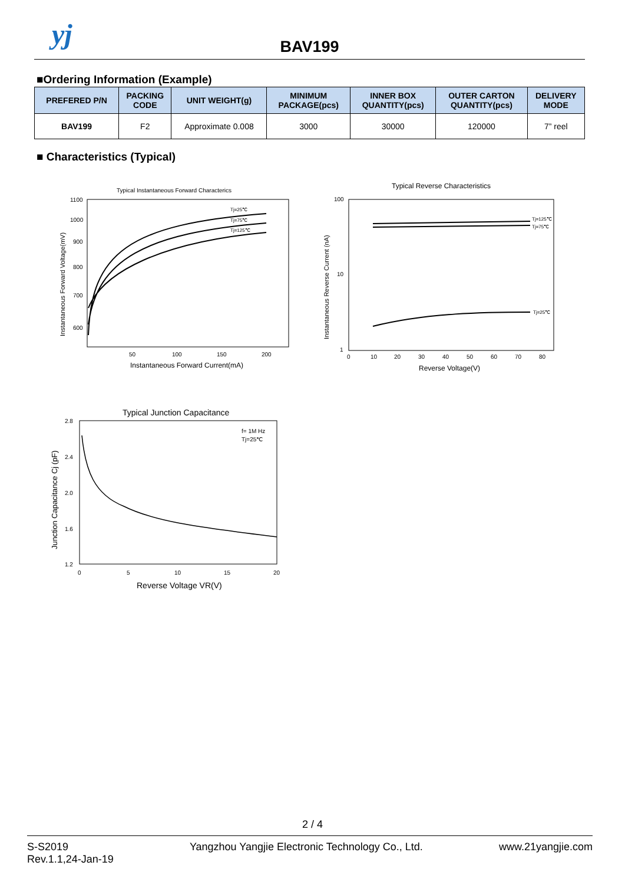yj
BAV199
■Ordering Information (Example)
| PREFERED P/N | PACKING CODE | UNIT WEIGHT(g) | MINIMUM PACKAGE(pcs) | INNER BOX QUANTITY(pcs) | OUTER CARTON QUANTITY(pcs) | DELIVERY MODE |
| --- | --- | --- | --- | --- | --- | --- |
| BAV199 | F2 | Approximate 0.008 | 3000 | 30000 | 120000 | 7” reel |
■ Characteristics (Typical)
Typical Instantaneous Forward Characterics
Tj=25℃
Tj=75℃
Tj=125℃
1100
1000
900
800
700
600
50
100
150
200
Instantaneous Forward Current(mA)
Instantaneous Forward Voltage(mV)
Typical Reverse Characteristics
Tj=125℃
Tj=75℃
Tj=25℃
100
10
1
0
10
20
30
40
50
60
70
80
Reverse Voltage(V)
Instantaneous Reverse Current (nA)
Typical Junction Capacitance
f= 1M Hz
Tj=25℃
2.8
2.4
2.0
1.6
1.2
0
5
10
15
20
Reverse Voltage VR(V)
Junction Capacitance Cj (pF)
2 / 4
S-S2019
Rev.1.1,24-Jan-19
Yangzhou Yangjie Electronic Technology Co., Ltd.
www.21yangjie.com